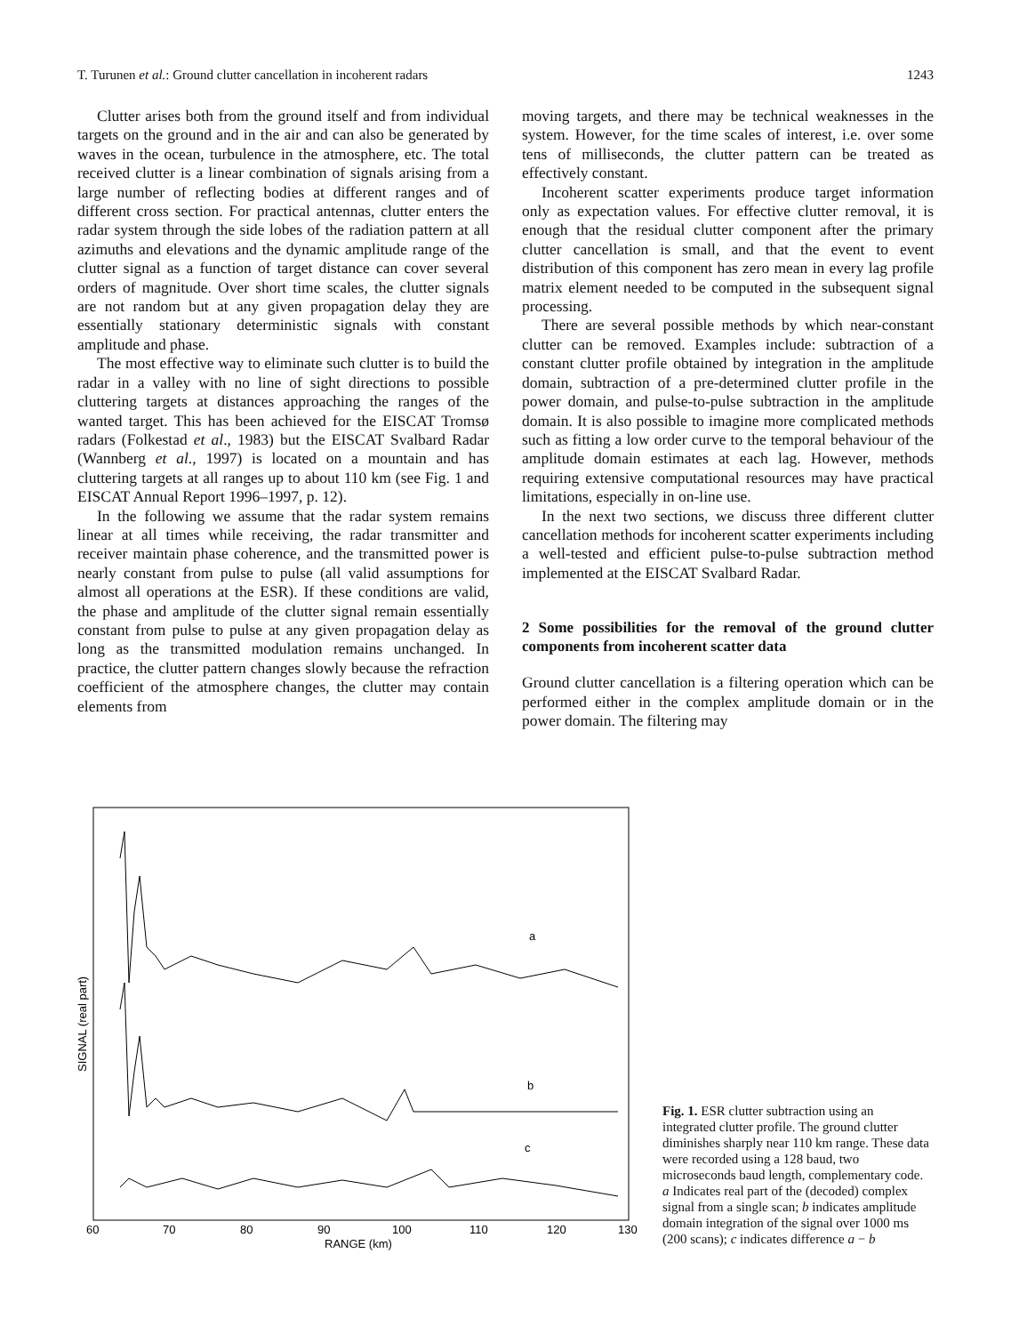T. Turunen et al.: Ground clutter cancellation in incoherent radars 1243
Clutter arises both from the ground itself and from individual targets on the ground and in the air and can also be generated by waves in the ocean, turbulence in the atmosphere, etc. The total received clutter is a linear combination of signals arising from a large number of reflecting bodies at different ranges and of different cross section. For practical antennas, clutter enters the radar system through the side lobes of the radiation pattern at all azimuths and elevations and the dynamic amplitude range of the clutter signal as a function of target distance can cover several orders of magnitude. Over short time scales, the clutter signals are not random but at any given propagation delay they are essentially stationary deterministic signals with constant amplitude and phase.
The most effective way to eliminate such clutter is to build the radar in a valley with no line of sight directions to possible cluttering targets at distances approaching the ranges of the wanted target. This has been achieved for the EISCAT Tromsø radars (Folkestad et al., 1983) but the EISCAT Svalbard Radar (Wannberg et al., 1997) is located on a mountain and has cluttering targets at all ranges up to about 110 km (see Fig. 1 and EISCAT Annual Report 1996–1997, p. 12).
In the following we assume that the radar system remains linear at all times while receiving, the radar transmitter and receiver maintain phase coherence, and the transmitted power is nearly constant from pulse to pulse (all valid assumptions for almost all operations at the ESR). If these conditions are valid, the phase and amplitude of the clutter signal remain essentially constant from pulse to pulse at any given propagation delay as long as the transmitted modulation remains unchanged. In practice, the clutter pattern changes slowly because the refraction coefficient of the atmosphere changes, the clutter may contain elements from
moving targets, and there may be technical weaknesses in the system. However, for the time scales of interest, i.e. over some tens of milliseconds, the clutter pattern can be treated as effectively constant.
Incoherent scatter experiments produce target information only as expectation values. For effective clutter removal, it is enough that the residual clutter component after the primary clutter cancellation is small, and that the event to event distribution of this component has zero mean in every lag profile matrix element needed to be computed in the subsequent signal processing.
There are several possible methods by which near-constant clutter can be removed. Examples include: subtraction of a constant clutter profile obtained by integration in the amplitude domain, subtraction of a pre-determined clutter profile in the power domain, and pulse-to-pulse subtraction in the amplitude domain. It is also possible to imagine more complicated methods such as fitting a low order curve to the temporal behaviour of the amplitude domain estimates at each lag. However, methods requiring extensive computational resources may have practical limitations, especially in on-line use.
In the next two sections, we discuss three different clutter cancellation methods for incoherent scatter experiments including a well-tested and efficient pulse-to-pulse subtraction method implemented at the EISCAT Svalbard Radar.
2 Some possibilities for the removal of the ground clutter components from incoherent scatter data
Ground clutter cancellation is a filtering operation which can be performed either in the complex amplitude domain or in the power domain. The filtering may
a
b
c
60
70
80
90
100
110
120
130
RANGE (km)
SIGNAL (real part)
Fig. 1. ESR clutter subtraction using an integrated clutter profile. The ground clutter diminishes sharply near 110 km range. These data were recorded using a 128 baud, two microseconds baud length, complementary code. a Indicates real part of the (decoded) complex signal from a single scan; b indicates amplitude domain integration of the signal over 1000 ms (200 scans); c indicates difference a − b